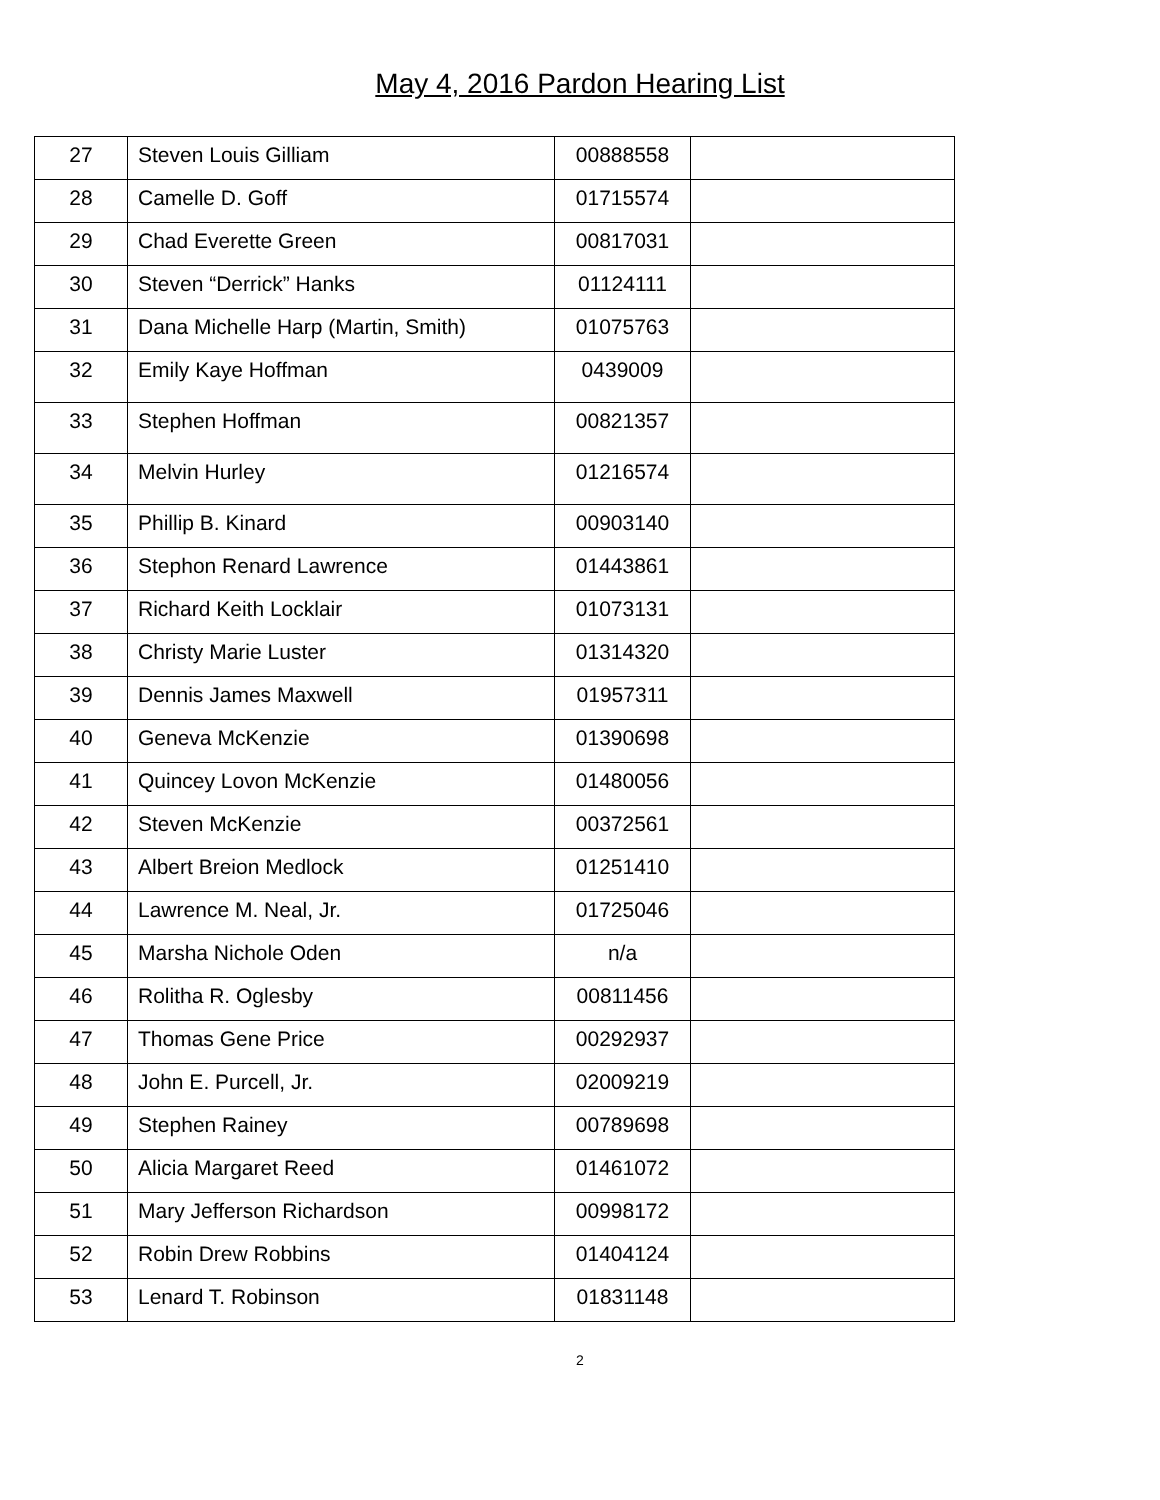May 4, 2016 Pardon Hearing List
| 27 | Steven Louis Gilliam | 00888558 | |
| 28 | Camelle D. Goff | 01715574 | |
| 29 | Chad Everette Green | 00817031 | |
| 30 | Steven “Derrick” Hanks | 01124111 | |
| 31 | Dana Michelle Harp (Martin, Smith) | 01075763 | |
| 32 | Emily Kaye Hoffman | 0439009 | |
| 33 | Stephen Hoffman | 00821357 | |
| 34 | Melvin Hurley | 01216574 | |
| 35 | Phillip B. Kinard | 00903140 | |
| 36 | Stephon Renard Lawrence | 01443861 | |
| 37 | Richard Keith Locklair | 01073131 | |
| 38 | Christy Marie Luster | 01314320 | |
| 39 | Dennis James Maxwell | 01957311 | |
| 40 | Geneva McKenzie | 01390698 | |
| 41 | Quincey Lovon McKenzie | 01480056 | |
| 42 | Steven McKenzie | 00372561 | |
| 43 | Albert Breion Medlock | 01251410 | |
| 44 | Lawrence M. Neal, Jr. | 01725046 | |
| 45 | Marsha Nichole Oden | n/a | |
| 46 | Rolitha R. Oglesby | 00811456 | |
| 47 | Thomas Gene Price | 00292937 | |
| 48 | John E. Purcell, Jr. | 02009219 | |
| 49 | Stephen Rainey | 00789698 | |
| 50 | Alicia Margaret Reed | 01461072 | |
| 51 | Mary Jefferson Richardson | 00998172 | |
| 52 | Robin Drew Robbins | 01404124 | |
| 53 | Lenard T. Robinson | 01831148 | |
2